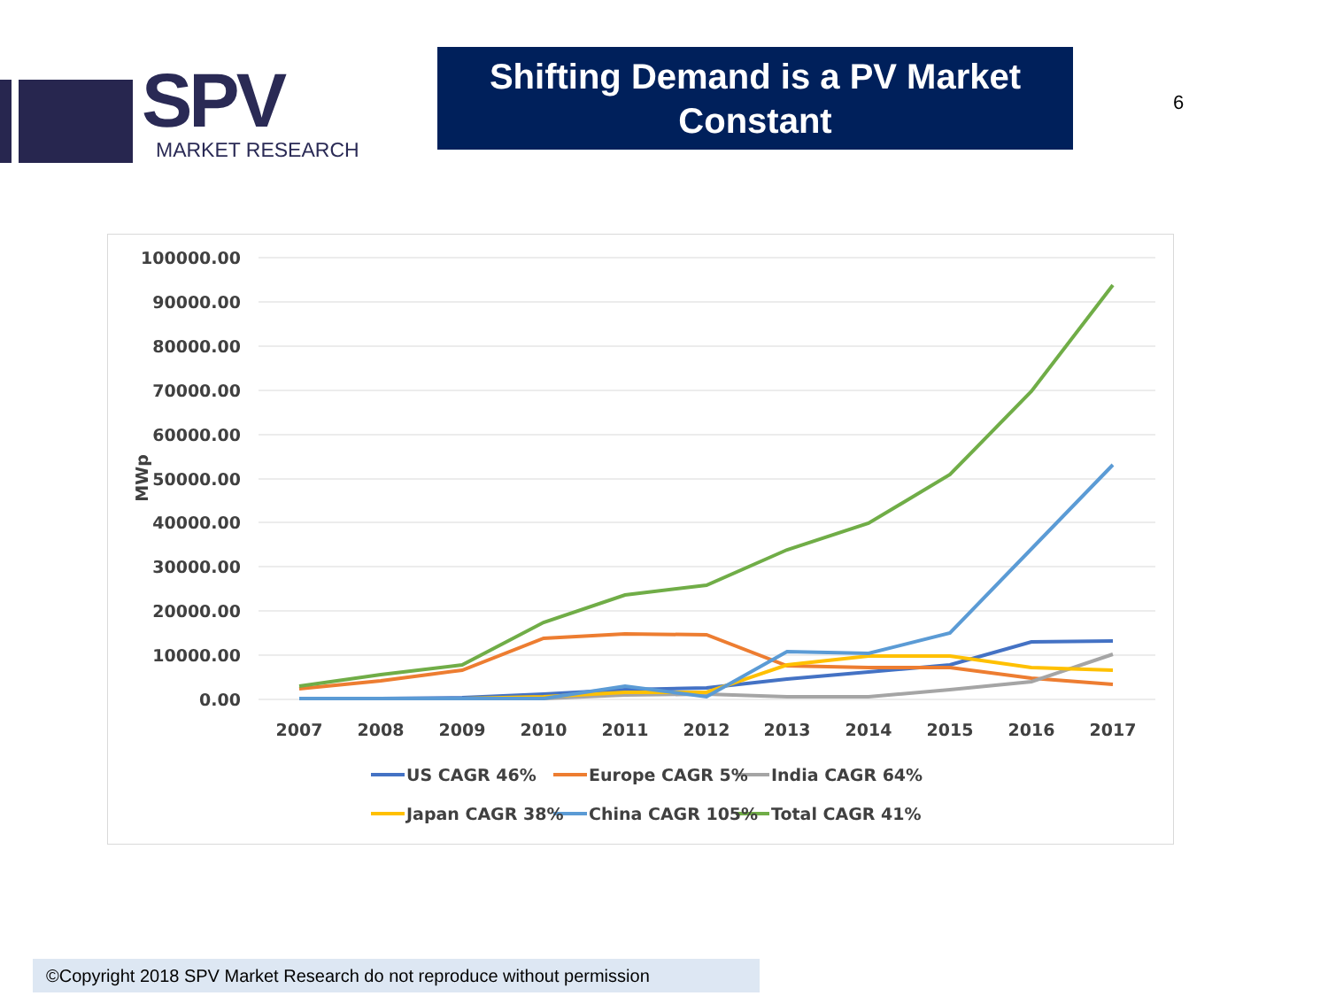SPV
MARKET RESEARCH
Shifting Demand is a PV Market
Constant
6
100000.00
90000.00
80000.00
70000.00
60000.00
50000.00
40000.00
30000.00
20000.00
10000.00
0.00
MWp
2007
2008
2009
2010
2011
2012
2013
2014
2015
2016
2017
US CAGR 46%
Europe CAGR 5%
India CAGR 64%
Japan CAGR 38%
China CAGR 105%
Total CAGR 41%
©Copyright 2018 SPV Market Research do not reproduce without permission